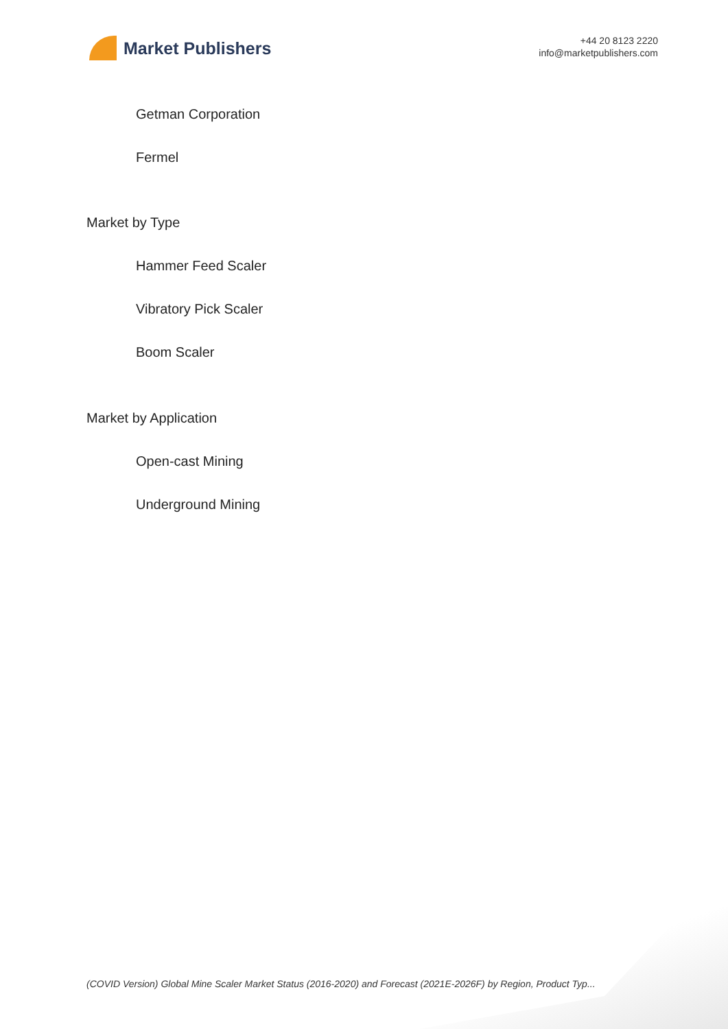Market Publishers
+44 20 8123 2220
info@marketpublishers.com
Getman Corporation
Fermel
Market by Type
Hammer Feed Scaler
Vibratory Pick Scaler
Boom Scaler
Market by Application
Open-cast Mining
Underground Mining
(COVID Version) Global Mine Scaler Market Status (2016-2020) and Forecast (2021E-2026F) by Region, Product Typ...